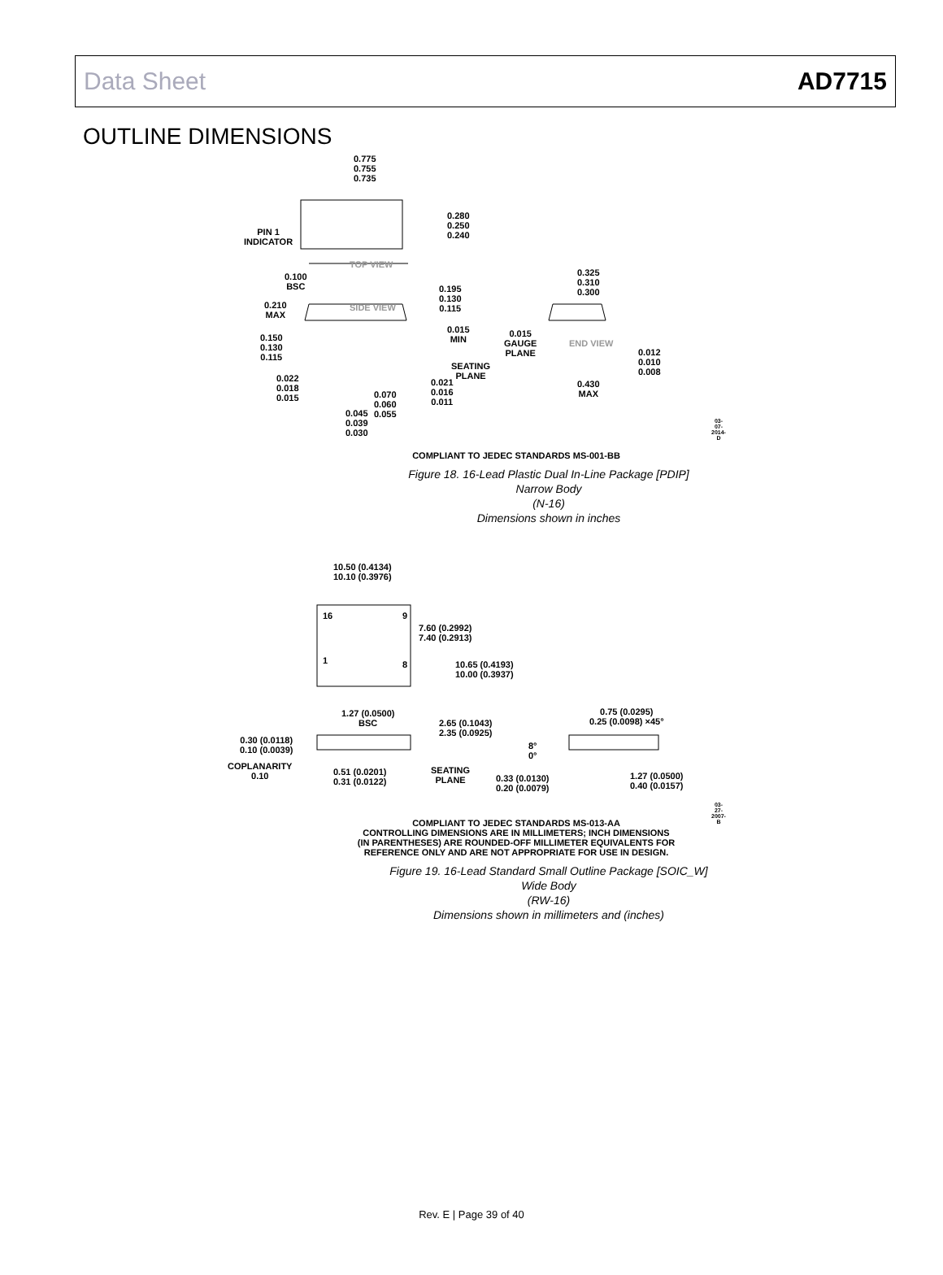Data Sheet AD7715
OUTLINE DIMENSIONS
0.775
0.755
0.735
PIN 1
INDICATOR
0.280
0.250
0.240
TOP VIEW
0.100
BSC
0.210
MAX
SIDE VIEW
0.195
0.130
0.115
0.015
MIN
0.150
0.130
0.115
SEATING
PLANE
0.022
0.018
0.015
0.070
0.060
0.055
0.045
0.039
0.030
0.021
0.016
0.011
0.015
GAUGE
PLANE
0.325
0.310
0.300
END VIEW
0.012
0.010
0.008
0.430
MAX
03-07-2014-D
COMPLIANT TO JEDEC STANDARDS MS-001-BB
Figure 18. 16-Lead Plastic Dual In-Line Package [PDIP]
Narrow Body
(N-16)
Dimensions shown in inches
10.50 (0.4134)
10.10 (0.3976)
16 9
7.60 (0.2992)
7.40 (0.2913)
1 8
10.65 (0.4193)
10.00 (0.3937)
1.27 (0.0500)
BSC
2.65 (0.1043)
2.35 (0.0925)
0.30 (0.0118)
0.10 (0.0039)
COPLANARITY
0.10
0.51 (0.0201)
0.31 (0.0122)
SEATING
PLANE
8°
0°
0.75 (0.0295)
0.25 (0.0098) ×45°
0.33 (0.0130)
0.20 (0.0079)
1.27 (0.0500)
0.40 (0.0157)
03-27-2007-B
COMPLIANT TO JEDEC STANDARDS MS-013-AA
CONTROLLING DIMENSIONS ARE IN MILLIMETERS; INCH DIMENSIONS
(IN PARENTHESES) ARE ROUNDED-OFF MILLIMETER EQUIVALENTS FOR
REFERENCE ONLY AND ARE NOT APPROPRIATE FOR USE IN DESIGN.
Figure 19. 16-Lead Standard Small Outline Package [SOIC_W]
Wide Body
(RW-16)
Dimensions shown in millimeters and (inches)
Rev. E | Page 39 of 40